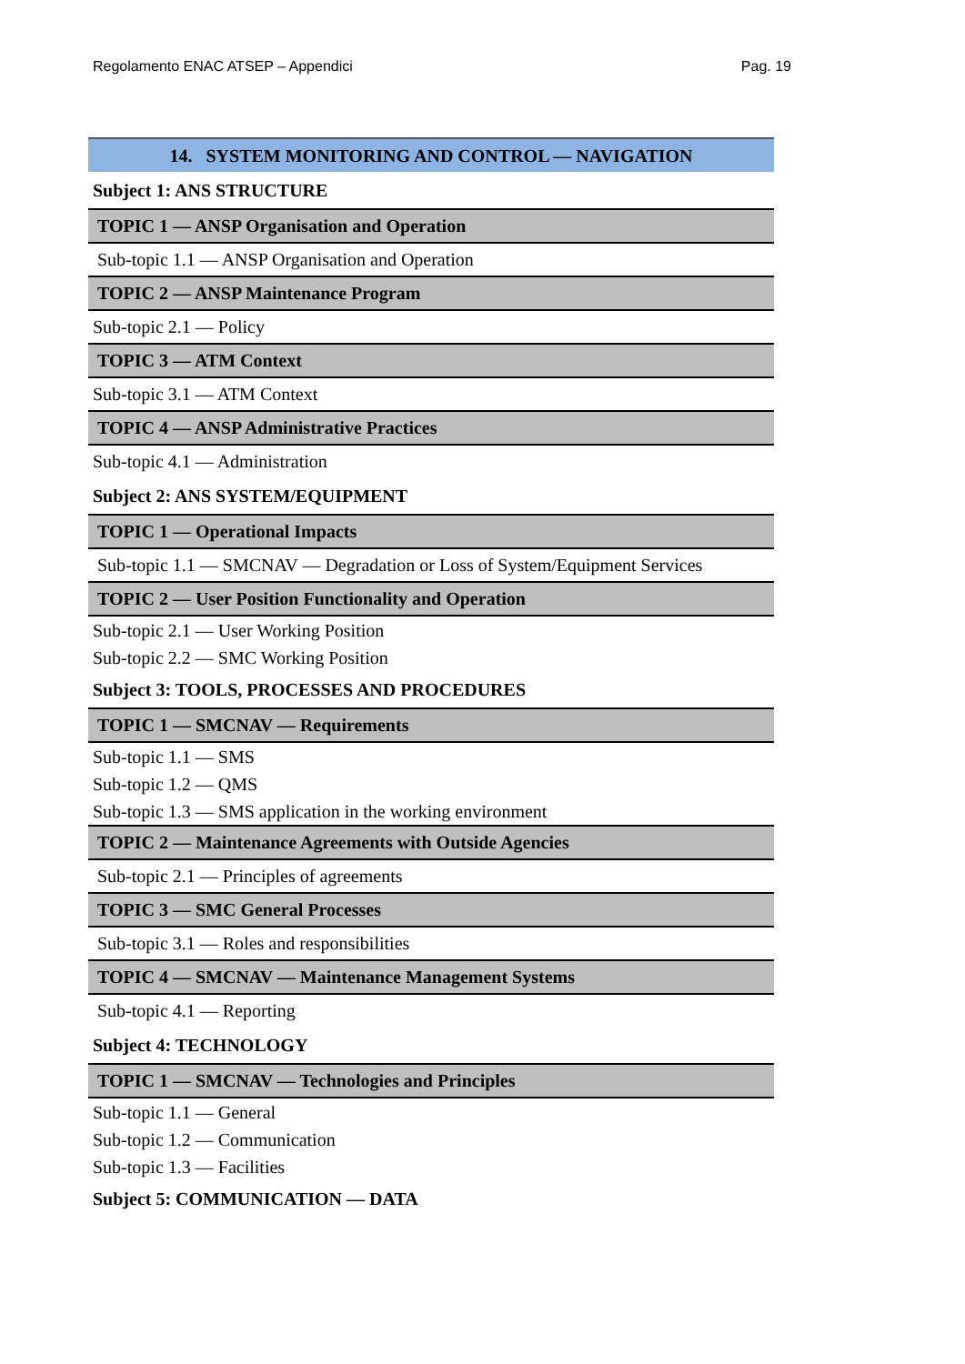Regolamento ENAC ATSEP – Appendici Pag. 19
| 14. SYSTEM MONITORING AND CONTROL — NAVIGATION |
| --- |
| Subject 1: ANS STRUCTURE |
| TOPIC 1 — ANSP Organisation and Operation |
| Sub-topic 1.1 — ANSP Organisation and Operation |
| TOPIC 2 — ANSP Maintenance Program |
| Sub-topic 2.1 — Policy |
| TOPIC 3 — ATM Context |
| Sub-topic 3.1 — ATM Context |
| TOPIC 4 — ANSP Administrative Practices |
| Sub-topic 4.1 — Administration |
| Subject 2: ANS SYSTEM/EQUIPMENT |
| TOPIC 1 — Operational Impacts |
| Sub-topic 1.1 — SMCNAV — Degradation or Loss of System/Equipment Services |
| TOPIC 2 — User Position Functionality and Operation |
| Sub-topic 2.1 — User Working Position |
| Sub-topic 2.2 — SMC Working Position |
| Subject 3: TOOLS, PROCESSES AND PROCEDURES |
| TOPIC 1 — SMCNAV — Requirements |
| Sub-topic 1.1 — SMS |
| Sub-topic 1.2 — QMS |
| Sub-topic 1.3 — SMS application in the working environment |
| TOPIC 2 — Maintenance Agreements with Outside Agencies |
| Sub-topic 2.1 — Principles of agreements |
| TOPIC 3 — SMC General Processes |
| Sub-topic 3.1 — Roles and responsibilities |
| TOPIC 4 — SMCNAV — Maintenance Management Systems |
| Sub-topic 4.1 — Reporting |
| Subject 4: TECHNOLOGY |
| TOPIC 1 — SMCNAV — Technologies and Principles |
| Sub-topic 1.1 — General |
| Sub-topic 1.2 — Communication |
| Sub-topic 1.3 — Facilities |
| Subject 5: COMMUNICATION — DATA |